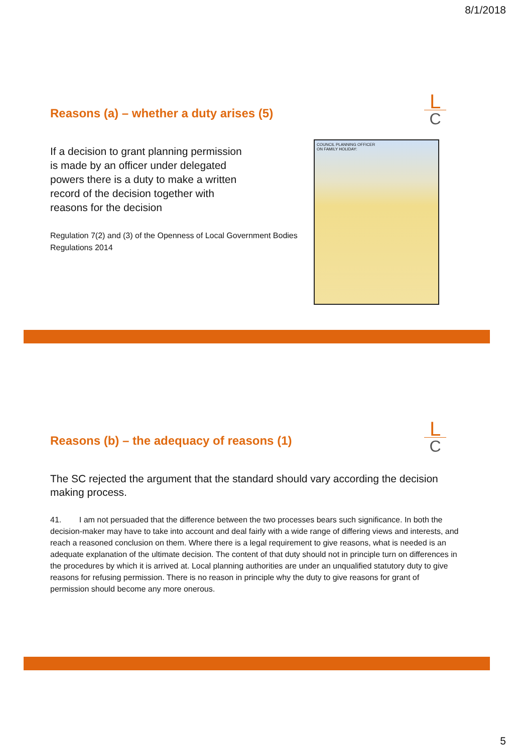8/1/2018
L
C
Reasons (a) – whether a duty arises (5)
If a decision to grant planning permission is made by an officer under delegated powers there is a duty to make a written record of the decision together with reasons for the decision
Regulation 7(2) and (3) of the Openness of Local Government Bodies Regulations 2014
COUNCIL PLANNING OFFICER
ON FAMILY HOLIDAY:
L
C
Reasons (b) – the adequacy of reasons (1)
The SC rejected the argument that the standard should vary according the decision making process.
41. I am not persuaded that the difference between the two processes bears such significance. In both the decision-maker may have to take into account and deal fairly with a wide range of differing views and interests, and reach a reasoned conclusion on them. Where there is a legal requirement to give reasons, what is needed is an adequate explanation of the ultimate decision. The content of that duty should not in principle turn on differences in the procedures by which it is arrived at. Local planning authorities are under an unqualified statutory duty to give reasons for refusing permission. There is no reason in principle why the duty to give reasons for grant of permission should become any more onerous.
5